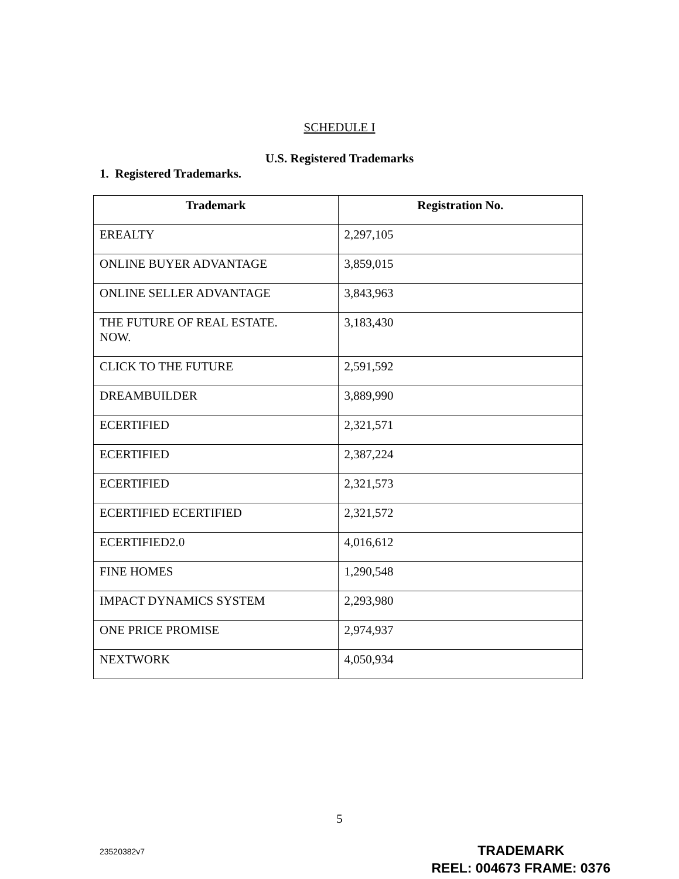SCHEDULE I
U.S. Registered Trademarks
1. Registered Trademarks.
| Trademark | Registration No. |
| --- | --- |
| EREALTY | 2,297,105 |
| ONLINE BUYER ADVANTAGE | 3,859,015 |
| ONLINE SELLER ADVANTAGE | 3,843,963 |
| THE FUTURE OF REAL ESTATE. NOW. | 3,183,430 |
| CLICK TO THE FUTURE | 2,591,592 |
| DREAMBUILDER | 3,889,990 |
| ECERTIFIED | 2,321,571 |
| ECERTIFIED | 2,387,224 |
| ECERTIFIED | 2,321,573 |
| ECERTIFIED ECERTIFIED | 2,321,572 |
| ECERTIFIED2.0 | 4,016,612 |
| FINE HOMES | 1,290,548 |
| IMPACT DYNAMICS SYSTEM | 2,293,980 |
| ONE PRICE PROMISE | 2,974,937 |
| NEXTWORK | 4,050,934 |
5
23520382v7
TRADEMARK
REEL: 004673 FRAME: 0376